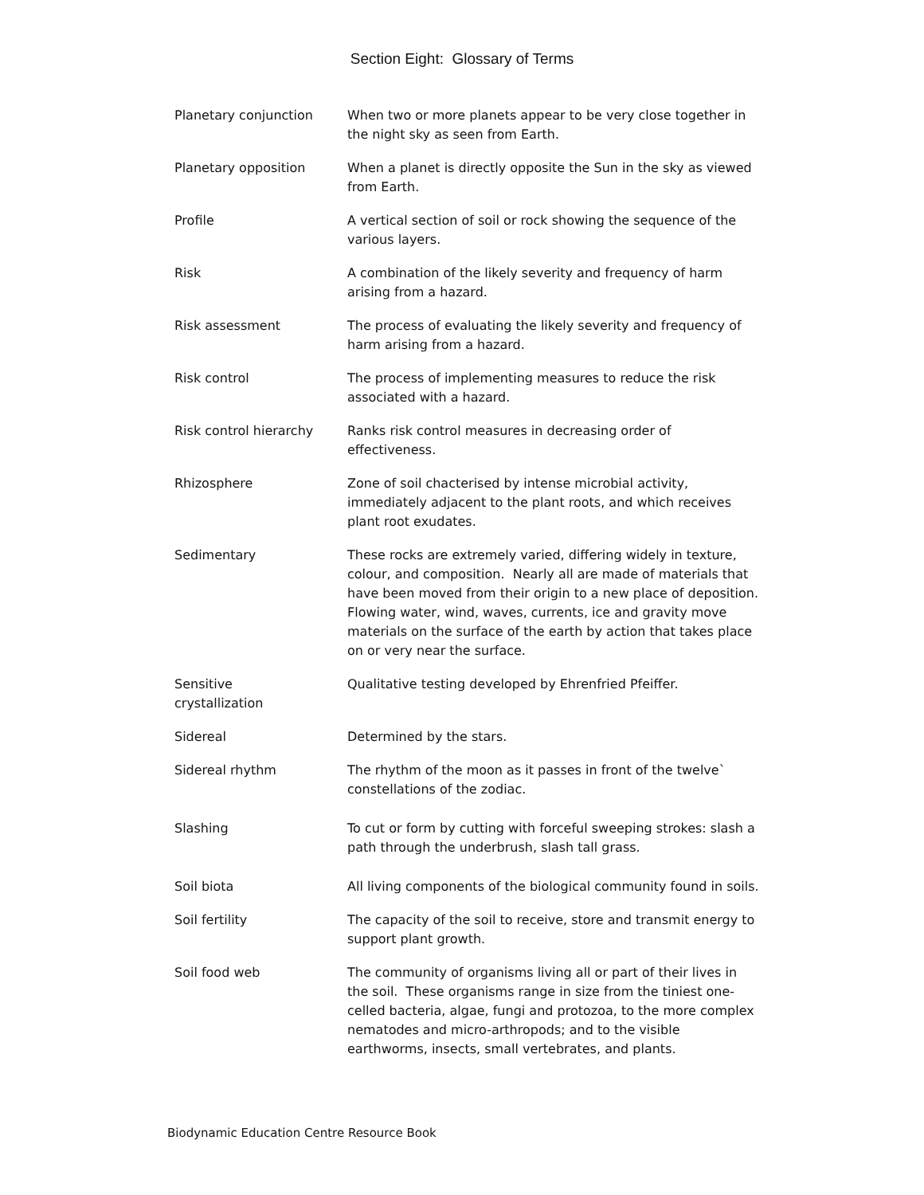Section Eight: Glossary of Terms
| Planetary conjunction | When two or more planets appear to be very close together in the night sky as seen from Earth. |
| Planetary opposition | When a planet is directly opposite the Sun in the sky as viewed from Earth. |
| Profile | A vertical section of soil or rock showing the sequence of the various layers. |
| Risk | A combination of the likely severity and frequency of harm arising from a hazard. |
| Risk assessment | The process of evaluating the likely severity and frequency of harm arising from a hazard. |
| Risk control | The process of implementing measures to reduce the risk associated with a hazard. |
| Risk control hierarchy | Ranks risk control measures in decreasing order of effectiveness. |
| Rhizosphere | Zone of soil chacterised by intense microbial activity, immediately adjacent to the plant roots, and which receives plant root exudates. |
| Sedimentary | These rocks are extremely varied, differing widely in texture, colour, and composition. Nearly all are made of materials that have been moved from their origin to a new place of deposition. Flowing water, wind, waves, currents, ice and gravity move materials on the surface of the earth by action that takes place on or very near the surface. |
| Sensitive crystallization | Qualitative testing developed by Ehrenfried Pfeiffer. |
| Sidereal | Determined by the stars. |
| Sidereal rhythm | The rhythm of the moon as it passes in front of the twelve` constellations of the zodiac. |
| Slashing | To cut or form by cutting with forceful sweeping strokes: slash a path through the underbrush, slash tall grass. |
| Soil biota | All living components of the biological community found in soils. |
| Soil fertility | The capacity of the soil to receive, store and transmit energy to support plant growth. |
| Soil food web | The community of organisms living all or part of their lives in the soil. These organisms range in size from the tiniest one-celled bacteria, algae, fungi and protozoa, to the more complex nematodes and micro-arthropods; and to the visible earthworms, insects, small vertebrates, and plants. |
Biodynamic Education Centre Resource Book